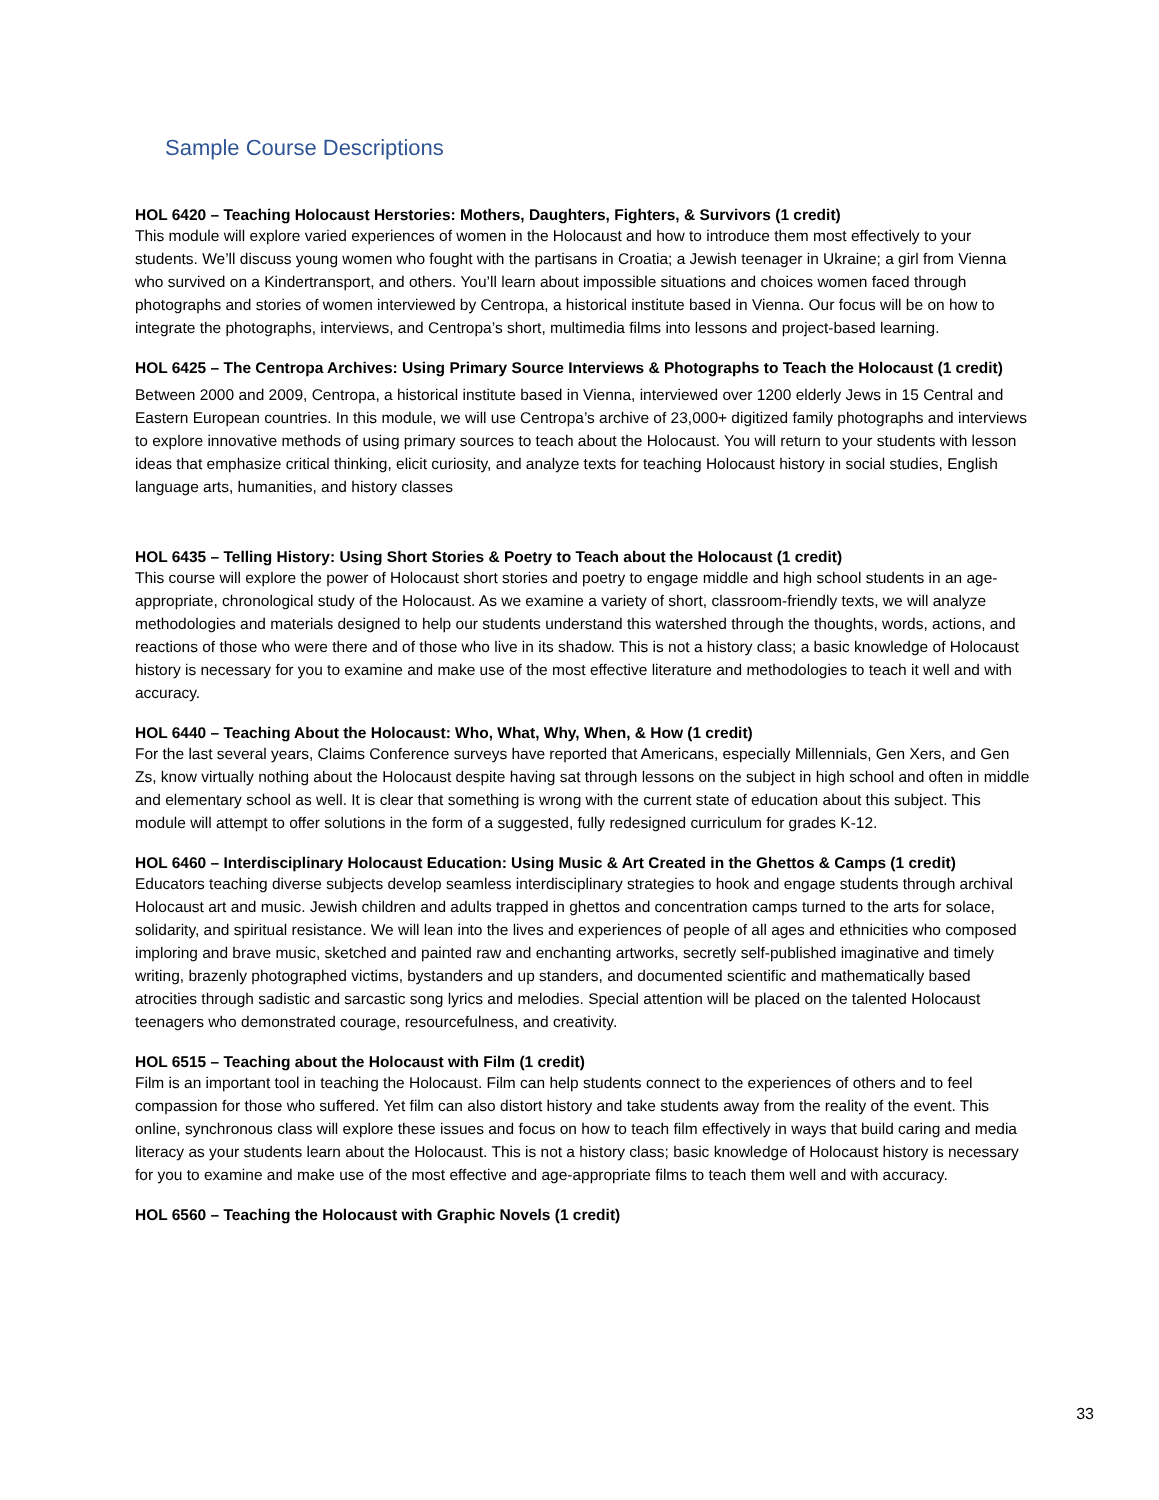Sample Course Descriptions
HOL 6420 – Teaching Holocaust Herstories: Mothers, Daughters, Fighters, & Survivors (1 credit)
This module will explore varied experiences of women in the Holocaust and how to introduce them most effectively to your students. We’ll discuss young women who fought with the partisans in Croatia; a Jewish teenager in Ukraine; a girl from Vienna who survived on a Kindertransport, and others. You’ll learn about impossible situations and choices women faced through photographs and stories of women interviewed by Centropa, a historical institute based in Vienna. Our focus will be on how to integrate the photographs, interviews, and Centropa’s short, multimedia films into lessons and project-based learning.
HOL 6425 – The Centropa Archives: Using Primary Source Interviews & Photographs to Teach the Holocaust (1 credit)
Between 2000 and 2009, Centropa, a historical institute based in Vienna, interviewed over 1200 elderly Jews in 15 Central and Eastern European countries. In this module, we will use Centropa’s archive of 23,000+ digitized family photographs and interviews to explore innovative methods of using primary sources to teach about the Holocaust. You will return to your students with lesson ideas that emphasize critical thinking, elicit curiosity, and analyze texts for teaching Holocaust history in social studies, English language arts, humanities, and history classes
HOL 6435 – Telling History: Using Short Stories & Poetry to Teach about the Holocaust (1 credit)
This course will explore the power of Holocaust short stories and poetry to engage middle and high school students in an age-appropriate, chronological study of the Holocaust. As we examine a variety of short, classroom-friendly texts, we will analyze methodologies and materials designed to help our students understand this watershed through the thoughts, words, actions, and reactions of those who were there and of those who live in its shadow. This is not a history class; a basic knowledge of Holocaust history is necessary for you to examine and make use of the most effective literature and methodologies to teach it well and with accuracy.
HOL 6440 – Teaching About the Holocaust: Who, What, Why, When, & How (1 credit)
For the last several years, Claims Conference surveys have reported that Americans, especially Millennials, Gen Xers, and Gen Zs, know virtually nothing about the Holocaust despite having sat through lessons on the subject in high school and often in middle and elementary school as well. It is clear that something is wrong with the current state of education about this subject. This module will attempt to offer solutions in the form of a suggested, fully redesigned curriculum for grades K-12.
HOL 6460 – Interdisciplinary Holocaust Education: Using Music & Art Created in the Ghettos & Camps (1 credit)
Educators teaching diverse subjects develop seamless interdisciplinary strategies to hook and engage students through archival Holocaust art and music. Jewish children and adults trapped in ghettos and concentration camps turned to the arts for solace, solidarity, and spiritual resistance. We will lean into the lives and experiences of people of all ages and ethnicities who composed imploring and brave music, sketched and painted raw and enchanting artworks, secretly self-published imaginative and timely writing, brazenly photographed victims, bystanders and up standers, and documented scientific and mathematically based atrocities through sadistic and sarcastic song lyrics and melodies. Special attention will be placed on the talented Holocaust teenagers who demonstrated courage, resourcefulness, and creativity.
HOL 6515 – Teaching about the Holocaust with Film (1 credit)
Film is an important tool in teaching the Holocaust. Film can help students connect to the experiences of others and to feel compassion for those who suffered. Yet film can also distort history and take students away from the reality of the event. This online, synchronous class will explore these issues and focus on how to teach film effectively in ways that build caring and media literacy as your students learn about the Holocaust. This is not a history class; basic knowledge of Holocaust history is necessary for you to examine and make use of the most effective and age-appropriate films to teach them well and with accuracy.
HOL 6560 – Teaching the Holocaust with Graphic Novels (1 credit)
33